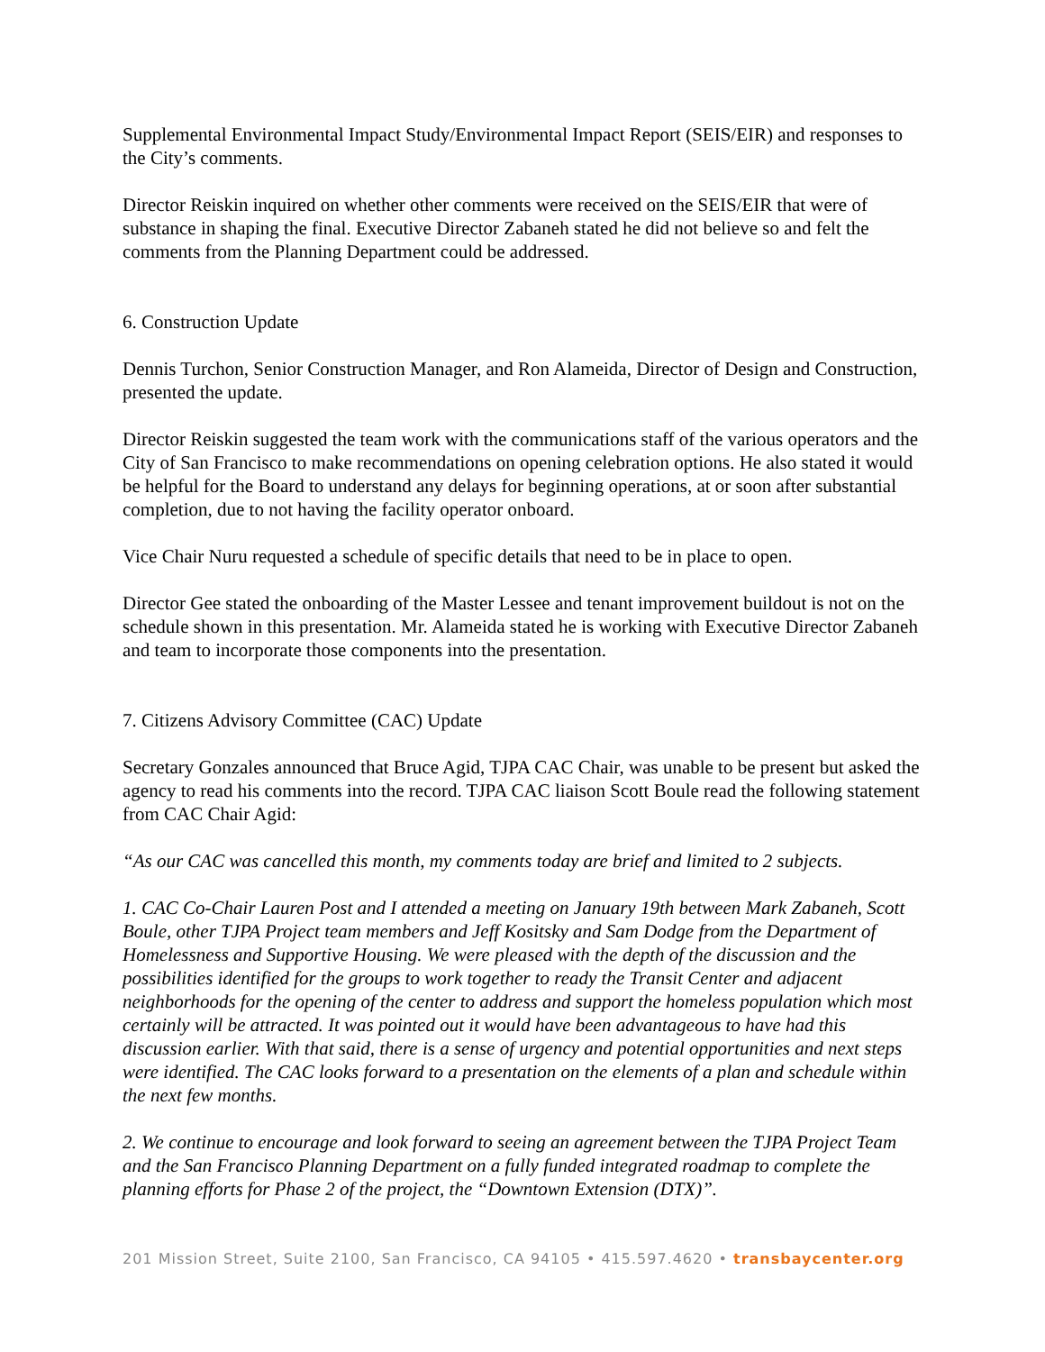Supplemental Environmental Impact Study/Environmental Impact Report (SEIS/EIR) and responses to the City’s comments.
Director Reiskin inquired on whether other comments were received on the SEIS/EIR that were of substance in shaping the final. Executive Director Zabaneh stated he did not believe so and felt the comments from the Planning Department could be addressed.
6. Construction Update
Dennis Turchon, Senior Construction Manager, and Ron Alameida, Director of Design and Construction, presented the update.
Director Reiskin suggested the team work with the communications staff of the various operators and the City of San Francisco to make recommendations on opening celebration options. He also stated it would be helpful for the Board to understand any delays for beginning operations, at or soon after substantial completion, due to not having the facility operator onboard.
Vice Chair Nuru requested a schedule of specific details that need to be in place to open.
Director Gee stated the onboarding of the Master Lessee and tenant improvement buildout is not on the schedule shown in this presentation. Mr. Alameida stated he is working with Executive Director Zabaneh and team to incorporate those components into the presentation.
7. Citizens Advisory Committee (CAC) Update
Secretary Gonzales announced that Bruce Agid, TJPA CAC Chair, was unable to be present but asked the agency to read his comments into the record. TJPA CAC liaison Scott Boule read the following statement from CAC Chair Agid:
“As our CAC was cancelled this month, my comments today are brief and limited to 2 subjects.
1. CAC Co-Chair Lauren Post and I attended a meeting on January 19th between Mark Zabaneh, Scott Boule, other TJPA Project team members and Jeff Kositsky and Sam Dodge from the Department of Homelessness and Supportive Housing. We were pleased with the depth of the discussion and the possibilities identified for the groups to work together to ready the Transit Center and adjacent neighborhoods for the opening of the center to address and support the homeless population which most certainly will be attracted. It was pointed out it would have been advantageous to have had this discussion earlier. With that said, there is a sense of urgency and potential opportunities and next steps were identified. The CAC looks forward to a presentation on the elements of a plan and schedule within the next few months.
2. We continue to encourage and look forward to seeing an agreement between the TJPA Project Team and the San Francisco Planning Department on a fully funded integrated roadmap to complete the planning efforts for Phase 2 of the project, the “Downtown Extension (DTX)”.
201 Mission Street, Suite 2100, San Francisco, CA 94105 • 415.597.4620 • transbaycenter.org